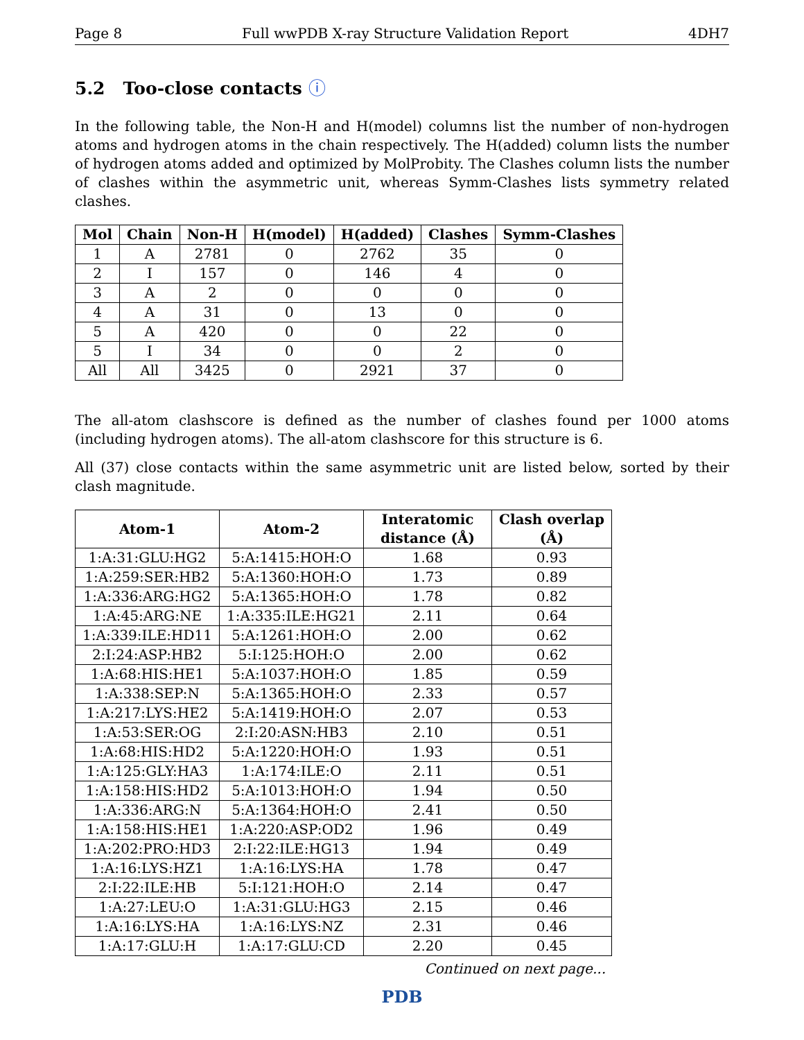Page 8 Full wwPDB X-ray Structure Validation Report 4DH7
5.2 Too-close contacts ⓘ
In the following table, the Non-H and H(model) columns list the number of non-hydrogen atoms and hydrogen atoms in the chain respectively. The H(added) column lists the number of hydrogen atoms added and optimized by MolProbity. The Clashes column lists the number of clashes within the asymmetric unit, whereas Symm-Clashes lists symmetry related clashes.
| Mol | Chain | Non-H | H(model) | H(added) | Clashes | Symm-Clashes |
| --- | --- | --- | --- | --- | --- | --- |
| 1 | A | 2781 | 0 | 2762 | 35 | 0 |
| 2 | I | 157 | 0 | 146 | 4 | 0 |
| 3 | A | 2 | 0 | 0 | 0 | 0 |
| 4 | A | 31 | 0 | 13 | 0 | 0 |
| 5 | A | 420 | 0 | 0 | 22 | 0 |
| 5 | I | 34 | 0 | 0 | 2 | 0 |
| All | All | 3425 | 0 | 2921 | 37 | 0 |
The all-atom clashscore is defined as the number of clashes found per 1000 atoms (including hydrogen atoms). The all-atom clashscore for this structure is 6.
All (37) close contacts within the same asymmetric unit are listed below, sorted by their clash magnitude.
| Atom-1 | Atom-2 | Interatomic distance (Å) | Clash overlap (Å) |
| --- | --- | --- | --- |
| 1:A:31:GLU:HG2 | 5:A:1415:HOH:O | 1.68 | 0.93 |
| 1:A:259:SER:HB2 | 5:A:1360:HOH:O | 1.73 | 0.89 |
| 1:A:336:ARG:HG2 | 5:A:1365:HOH:O | 1.78 | 0.82 |
| 1:A:45:ARG:NE | 1:A:335:ILE:HG21 | 2.11 | 0.64 |
| 1:A:339:ILE:HD11 | 5:A:1261:HOH:O | 2.00 | 0.62 |
| 2:I:24:ASP:HB2 | 5:I:125:HOH:O | 2.00 | 0.62 |
| 1:A:68:HIS:HE1 | 5:A:1037:HOH:O | 1.85 | 0.59 |
| 1:A:338:SEP:N | 5:A:1365:HOH:O | 2.33 | 0.57 |
| 1:A:217:LYS:HE2 | 5:A:1419:HOH:O | 2.07 | 0.53 |
| 1:A:53:SER:OG | 2:I:20:ASN:HB3 | 2.10 | 0.51 |
| 1:A:68:HIS:HD2 | 5:A:1220:HOH:O | 1.93 | 0.51 |
| 1:A:125:GLY:HA3 | 1:A:174:ILE:O | 2.11 | 0.51 |
| 1:A:158:HIS:HD2 | 5:A:1013:HOH:O | 1.94 | 0.50 |
| 1:A:336:ARG:N | 5:A:1364:HOH:O | 2.41 | 0.50 |
| 1:A:158:HIS:HE1 | 1:A:220:ASP:OD2 | 1.96 | 0.49 |
| 1:A:202:PRO:HD3 | 2:I:22:ILE:HG13 | 1.94 | 0.49 |
| 1:A:16:LYS:HZ1 | 1:A:16:LYS:HA | 1.78 | 0.47 |
| 2:I:22:ILE:HB | 5:I:121:HOH:O | 2.14 | 0.47 |
| 1:A:27:LEU:O | 1:A:31:GLU:HG3 | 2.15 | 0.46 |
| 1:A:16:LYS:HA | 1:A:16:LYS:NZ | 2.31 | 0.46 |
| 1:A:17:GLU:H | 1:A:17:GLU:CD | 2.20 | 0.45 |
Continued on next page...
PDB